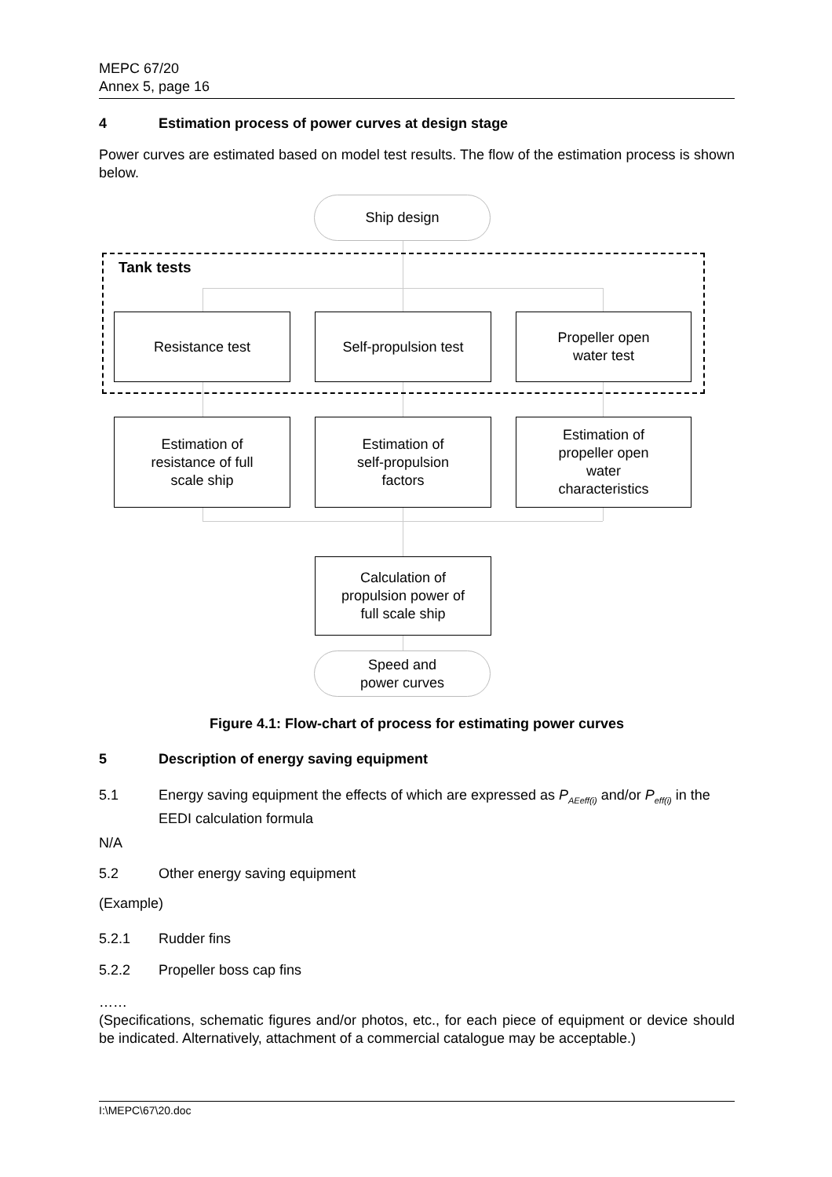MEPC 67/20
Annex 5, page 16
4 Estimation process of power curves at design stage
Power curves are estimated based on model test results. The flow of the estimation process is shown below.
Ship design
Tank tests
Resistance test Self-propulsion test
Propeller open
water test
Estimation of
resistance of full
scale ship
Estimation of
self-propulsion
factors
Estimation of
propeller open
water
characteristics
Calculation of
propulsion power of
full scale ship
Speed and
power curves
Figure 4.1: Flow-chart of process for estimating power curves
5 Description of energy saving equipment
5.1 Energy saving equipment the effects of which are expressed as P<sub>AEeff(i)</sub> and/or P<sub>eff(i)</sub> in the EEDI calculation formula
N/A
5.2 Other energy saving equipment
(Example)
5.2.1 Rudder fins
5.2.2 Propeller boss cap fins
……
(Specifications, schematic figures and/or photos, etc., for each piece of equipment or device should be indicated. Alternatively, attachment of a commercial catalogue may be acceptable.)
I:\MEPC\67\20.doc